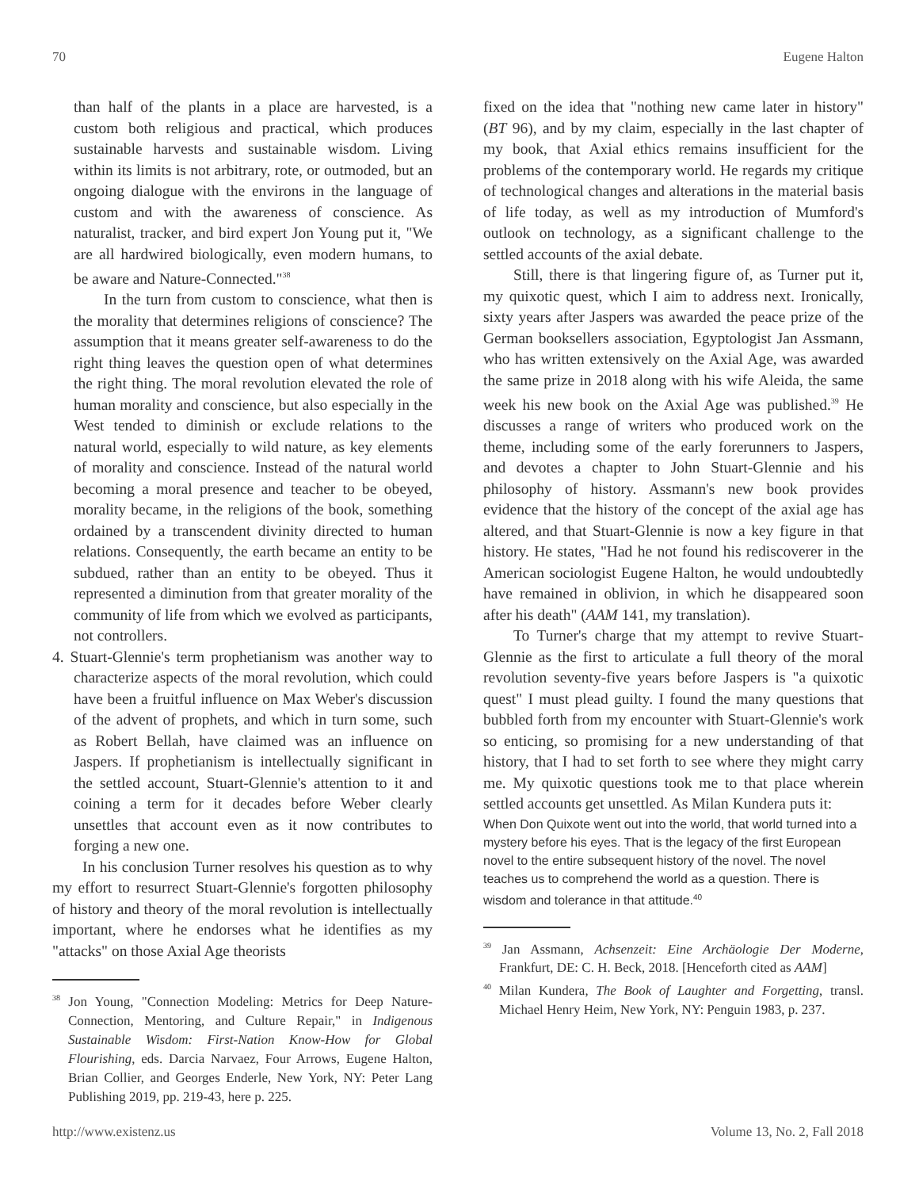70 Eugene Halton
than half of the plants in a place are harvested, is a custom both religious and practical, which produces sustainable harvests and sustainable wisdom. Living within its limits is not arbitrary, rote, or outmoded, but an ongoing dialogue with the environs in the language of custom and with the awareness of conscience. As naturalist, tracker, and bird expert Jon Young put it, "We are all hardwired biologically, even modern humans, to be aware and Nature-Connected."<sup>38</sup>
In the turn from custom to conscience, what then is the morality that determines religions of conscience? The assumption that it means greater self-awareness to do the right thing leaves the question open of what determines the right thing. The moral revolution elevated the role of human morality and conscience, but also especially in the West tended to diminish or exclude relations to the natural world, especially to wild nature, as key elements of morality and conscience. Instead of the natural world becoming a moral presence and teacher to be obeyed, morality became, in the religions of the book, something ordained by a transcendent divinity directed to human relations. Consequently, the earth became an entity to be subdued, rather than an entity to be obeyed. Thus it represented a diminution from that greater morality of the community of life from which we evolved as participants, not controllers.
4. Stuart-Glennie's term prophetianism was another way to characterize aspects of the moral revolution, which could have been a fruitful influence on Max Weber's discussion of the advent of prophets, and which in turn some, such as Robert Bellah, have claimed was an influence on Jaspers. If prophetianism is intellectually significant in the settled account, Stuart-Glennie's attention to it and coining a term for it decades before Weber clearly unsettles that account even as it now contributes to forging a new one.
In his conclusion Turner resolves his question as to why my effort to resurrect Stuart-Glennie's forgotten philosophy of history and theory of the moral revolution is intellectually important, where he endorses what he identifies as my "attacks" on those Axial Age theorists
<sup>38</sup> Jon Young, "Connection Modeling: Metrics for Deep Nature-Connection, Mentoring, and Culture Repair," in Indigenous Sustainable Wisdom: First-Nation Know-How for Global Flourishing, eds. Darcia Narvaez, Four Arrows, Eugene Halton, Brian Collier, and Georges Enderle, New York, NY: Peter Lang Publishing 2019, pp. 219-43, here p. 225.
fixed on the idea that "nothing new came later in history" (BT 96), and by my claim, especially in the last chapter of my book, that Axial ethics remains insufficient for the problems of the contemporary world. He regards my critique of technological changes and alterations in the material basis of life today, as well as my introduction of Mumford's outlook on technology, as a significant challenge to the settled accounts of the axial debate.
Still, there is that lingering figure of, as Turner put it, my quixotic quest, which I aim to address next. Ironically, sixty years after Jaspers was awarded the peace prize of the German booksellers association, Egyptologist Jan Assmann, who has written extensively on the Axial Age, was awarded the same prize in 2018 along with his wife Aleida, the same week his new book on the Axial Age was published.<sup>39</sup> He discusses a range of writers who produced work on the theme, including some of the early forerunners to Jaspers, and devotes a chapter to John Stuart-Glennie and his philosophy of history. Assmann's new book provides evidence that the history of the concept of the axial age has altered, and that Stuart-Glennie is now a key figure in that history. He states, "Had he not found his rediscoverer in the American sociologist Eugene Halton, he would undoubtedly have remained in oblivion, in which he disappeared soon after his death" (AAM 141, my translation).
To Turner's charge that my attempt to revive Stuart-Glennie as the first to articulate a full theory of the moral revolution seventy-five years before Jaspers is "a quixotic quest" I must plead guilty. I found the many questions that bubbled forth from my encounter with Stuart-Glennie's work so enticing, so promising for a new understanding of that history, that I had to set forth to see where they might carry me. My quixotic questions took me to that place wherein settled accounts get unsettled. As Milan Kundera puts it:
When Don Quixote went out into the world, that world turned into a mystery before his eyes. That is the legacy of the first European novel to the entire subsequent history of the novel. The novel teaches us to comprehend the world as a question. There is wisdom and tolerance in that attitude.<sup>40</sup>
<sup>39</sup> Jan Assmann, Achsenzeit: Eine Archäologie Der Moderne, Frankfurt, DE: C. H. Beck, 2018. [Henceforth cited as AAM]
<sup>40</sup> Milan Kundera, The Book of Laughter and Forgetting, transl. Michael Henry Heim, New York, NY: Penguin 1983, p. 237.
http://www.existenz.us Volume 13, No. 2, Fall 2018